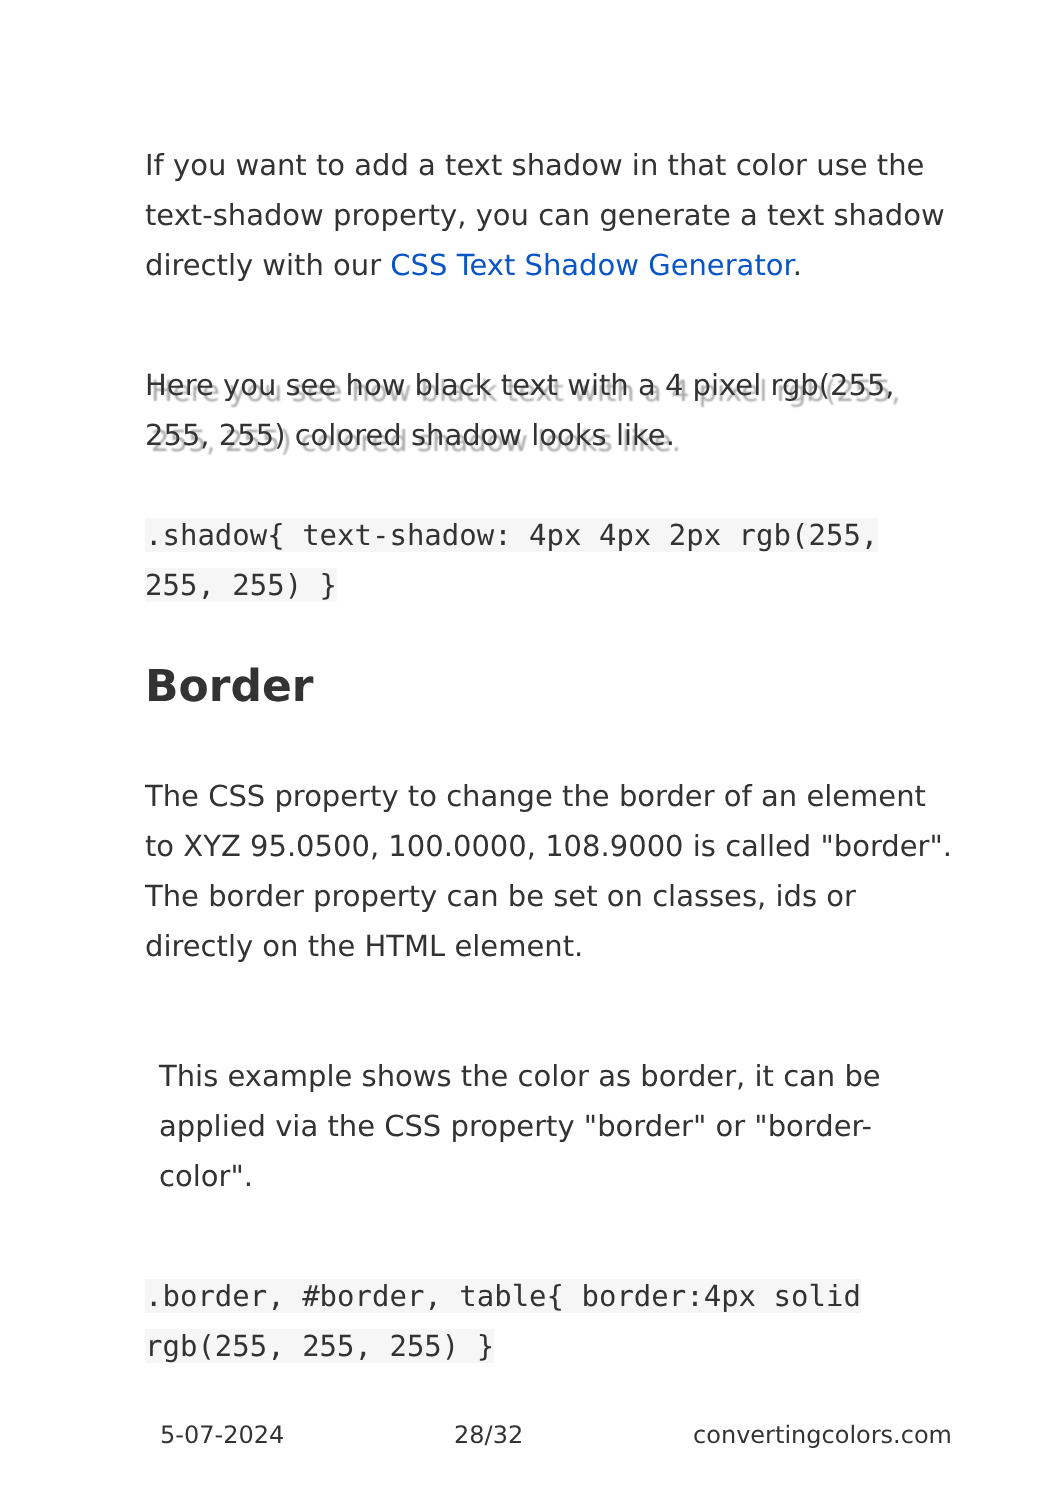If you want to add a text shadow in that color use the text-shadow property, you can generate a text shadow directly with our CSS Text Shadow Generator.
Here you see how black text with a 4 pixel rgb(255, 255, 255) colored shadow looks like.
.shadow{ text-shadow: 4px 4px 2px rgb(255, 255, 255) }
Border
The CSS property to change the border of an element to XYZ 95.0500, 100.0000, 108.9000 is called "border". The border property can be set on classes, ids or directly on the HTML element.
This example shows the color as border, it can be applied via the CSS property "border" or "border-color".
.border, #border, table{ border:4px solid rgb(255, 255, 255) }
5-07-2024 28/32 convertingcolors.com